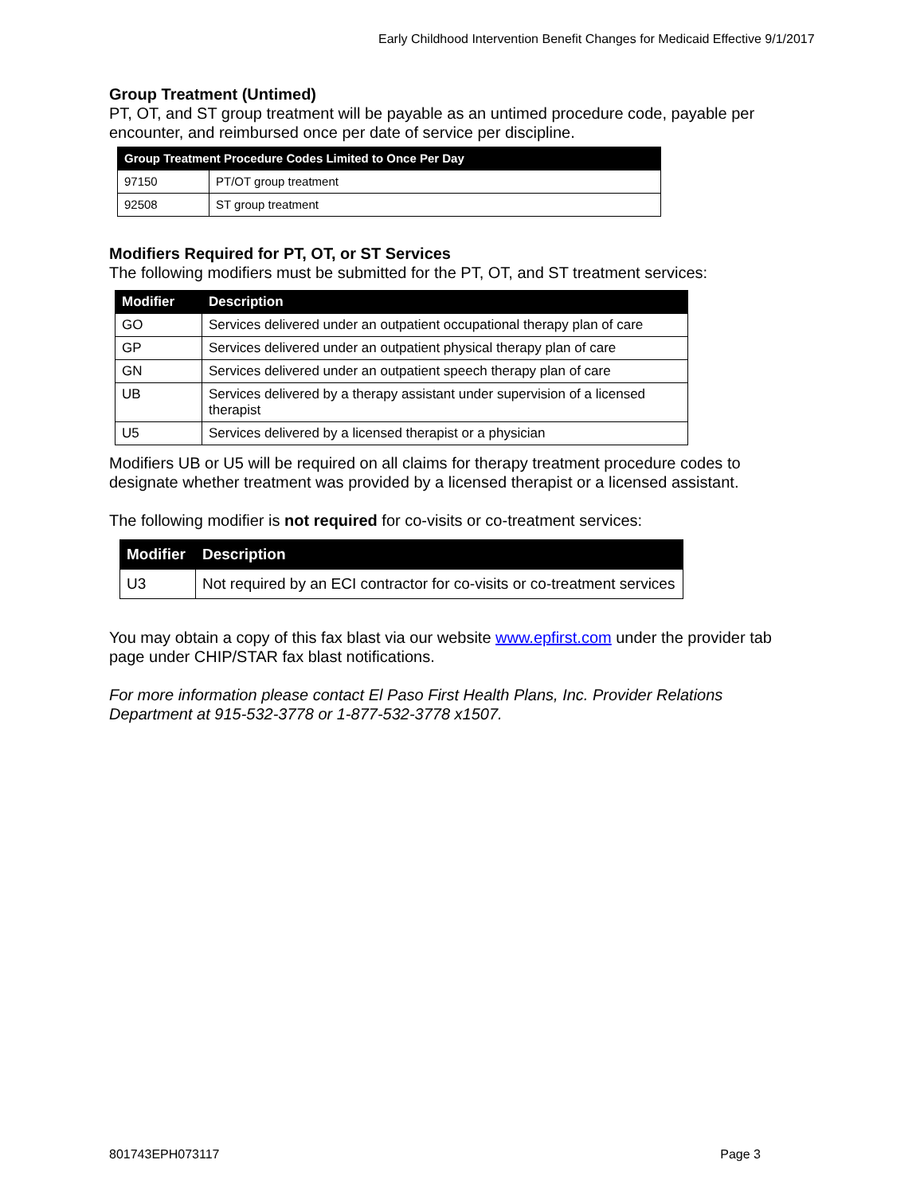Early Childhood Intervention Benefit Changes for Medicaid Effective 9/1/2017
Group Treatment (Untimed)
PT, OT, and ST group treatment will be payable as an untimed procedure code, payable per encounter, and reimbursed once per date of service per discipline.
| Group Treatment Procedure Codes Limited to Once Per Day | |
| --- | --- |
| 97150 | PT/OT group treatment |
| 92508 | ST group treatment |
Modifiers Required for PT, OT, or ST Services
The following modifiers must be submitted for the PT, OT, and ST treatment services:
| Modifier | Description |
| --- | --- |
| GO | Services delivered under an outpatient occupational therapy plan of care |
| GP | Services delivered under an outpatient physical therapy plan of care |
| GN | Services delivered under an outpatient speech therapy plan of care |
| UB | Services delivered by a therapy assistant under supervision of a licensed therapist |
| U5 | Services delivered by a licensed therapist or a physician |
Modifiers UB or U5 will be required on all claims for therapy treatment procedure codes to designate whether treatment was provided by a licensed therapist or a licensed assistant.
The following modifier is not required for co-visits or co-treatment services:
| Modifier | Description |
| --- | --- |
| U3 | Not required by an ECI contractor for co-visits or co-treatment services |
You may obtain a copy of this fax blast via our website www.epfirst.com under the provider tab page under CHIP/STAR fax blast notifications.
For more information please contact El Paso First Health Plans, Inc. Provider Relations Department at 915-532-3778 or 1-877-532-3778 x1507.
801743EPH073117 Page 3